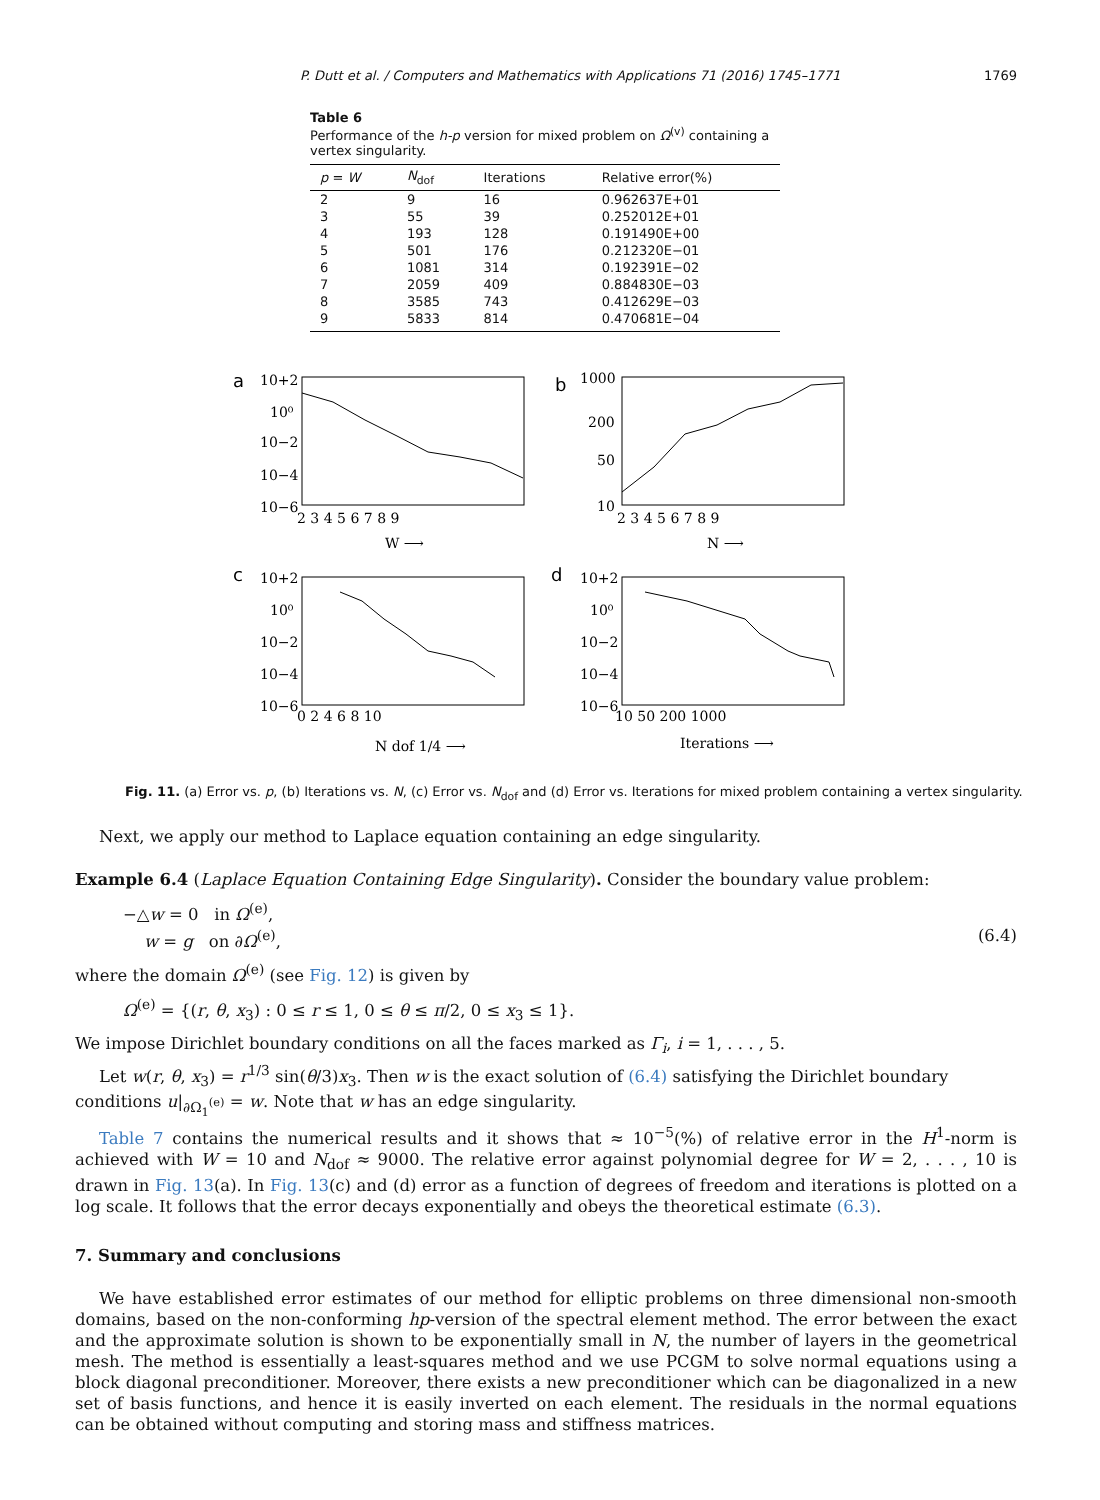P. Dutt et al. / Computers and Mathematics with Applications 71 (2016) 1745–1771 1769
Table 6
Performance of the h-p version for mixed problem on Ω<sup>(v)</sup> containing a vertex singularity.
| p = W | N<sub>dof</sub> | Iterations | Relative error(%) |
| --- | --- | --- | --- |
| 2 | 9 | 16 | 0.962637E+01 |
| 3 | 55 | 39 | 0.252012E+01 |
| 4 | 193 | 128 | 0.191490E+00 |
| 5 | 501 | 176 | 0.212320E−01 |
| 6 | 1081 | 314 | 0.192391E−02 |
| 7 | 2059 | 409 | 0.884830E−03 |
| 8 | 3585 | 743 | 0.412629E−03 |
| 9 | 5833 | 814 | 0.470681E−04 |
a
10+2
10⁰
10−2
10−4
10−6
2 3 4 5 6 7 8 9
W ⟶
b
1000
200
50
10
2 3 4 5 6 7 8 9
N ⟶
c
10+2
10⁰
10−2
10−4
10−6
0 2 4 6 8 10
N dof 1/4 ⟶
d
10+2
10⁰
10−2
10−4
10−6
10 50 200 1000
Iterations ⟶
Fig. 11. (a) Error vs. p, (b) Iterations vs. N, (c) Error vs. N<sub>dof</sub> and (d) Error vs. Iterations for mixed problem containing a vertex singularity.
Next, we apply our method to Laplace equation containing an edge singularity.
Example 6.4 (Laplace Equation Containing Edge Singularity). Consider the boundary value problem:
−△w = 0 in Ω<sup>(e)</sup>,
w = g on ∂Ω<sup>(e)</sup>, (6.4)
where the domain Ω<sup>(e)</sup> (see Fig. 12) is given by
Ω<sup>(e)</sup> = {(r, θ, x<sub>3</sub>) : 0 ≤ r ≤ 1, 0 ≤ θ ≤ π/2, 0 ≤ x<sub>3</sub> ≤ 1}.
We impose Dirichlet boundary conditions on all the faces marked as Γ<sub>i</sub>, i = 1, . . . , 5.
Let w(r, θ, x<sub>3</sub>) = r<sup>1/3</sup> sin(θ/3)x<sub>3</sub>. Then w is the exact solution of (6.4) satisfying the Dirichlet boundary conditions u|<sub>∂Ω<sub>1</sub><sup>(e)</sup></sub> = w. Note that w has an edge singularity.
Table 7 contains the numerical results and it shows that ≈ 10<sup>−5</sup>(%) of relative error in the H<sup>1</sup>-norm is achieved with W = 10 and N<sub>dof</sub> ≈ 9000. The relative error against polynomial degree for W = 2, . . . , 10 is drawn in Fig. 13(a). In Fig. 13(c) and (d) error as a function of degrees of freedom and iterations is plotted on a log scale. It follows that the error decays exponentially and obeys the theoretical estimate (6.3).
7. Summary and conclusions
We have established error estimates of our method for elliptic problems on three dimensional non-smooth domains, based on the non-conforming hp-version of the spectral element method. The error between the exact and the approximate solution is shown to be exponentially small in N, the number of layers in the geometrical mesh. The method is essentially a least-squares method and we use PCGM to solve normal equations using a block diagonal preconditioner. Moreover, there exists a new preconditioner which can be diagonalized in a new set of basis functions, and hence it is easily inverted on each element. The residuals in the normal equations can be obtained without computing and storing mass and stiffness matrices.